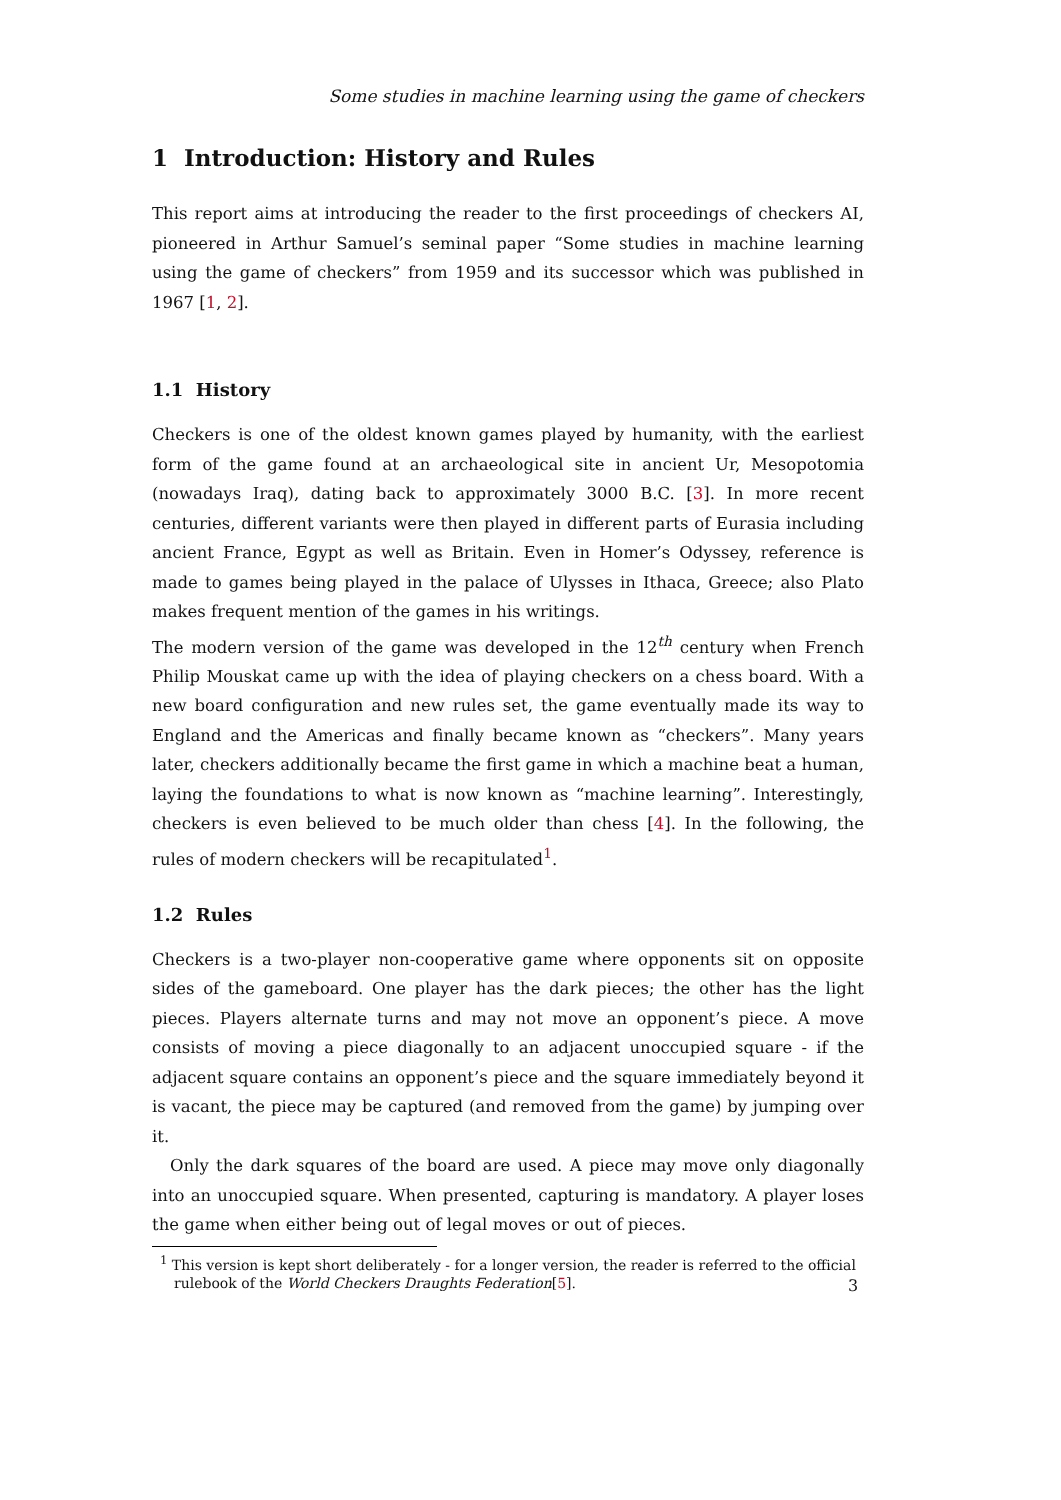Some studies in machine learning using the game of checkers
1 Introduction: History and Rules
This report aims at introducing the reader to the first proceedings of checkers AI, pioneered in Arthur Samuel’s seminal paper “Some studies in machine learning using the game of checkers” from 1959 and its successor which was published in 1967 [1, 2].
1.1 History
Checkers is one of the oldest known games played by humanity, with the earliest form of the game found at an archaeological site in ancient Ur, Mesopotomia (nowadays Iraq), dating back to approximately 3000 B.C. [3]. In more recent centuries, different variants were then played in different parts of Eurasia including ancient France, Egypt as well as Britain. Even in Homer’s Odyssey, reference is made to games being played in the palace of Ulysses in Ithaca, Greece; also Plato makes frequent mention of the games in his writings.
The modern version of the game was developed in the 12<sup>th</sup> century when French Philip Mouskat came up with the idea of playing checkers on a chess board. With a new board configuration and new rules set, the game eventually made its way to England and the Americas and finally became known as “checkers”. Many years later, checkers additionally became the first game in which a machine beat a human, laying the foundations to what is now known as “machine learning”. Interestingly, checkers is even believed to be much older than chess [4]. In the following, the rules of modern checkers will be recapitulated<sup>1</sup>.
1.2 Rules
Checkers is a two-player non-cooperative game where opponents sit on opposite sides of the gameboard. One player has the dark pieces; the other has the light pieces. Players alternate turns and may not move an opponent’s piece. A move consists of moving a piece diagonally to an adjacent unoccupied square - if the adjacent square contains an opponent’s piece and the square immediately beyond it is vacant, the piece may be captured (and removed from the game) by jumping over it.
Only the dark squares of the board are used. A piece may move only diagonally into an unoccupied square. When presented, capturing is mandatory. A player loses the game when either being out of legal moves or out of pieces.
<sup>1</sup> This version is kept short deliberately - for a longer version, the reader is referred to the official rulebook of the World Checkers Draughts Federation[5].
3